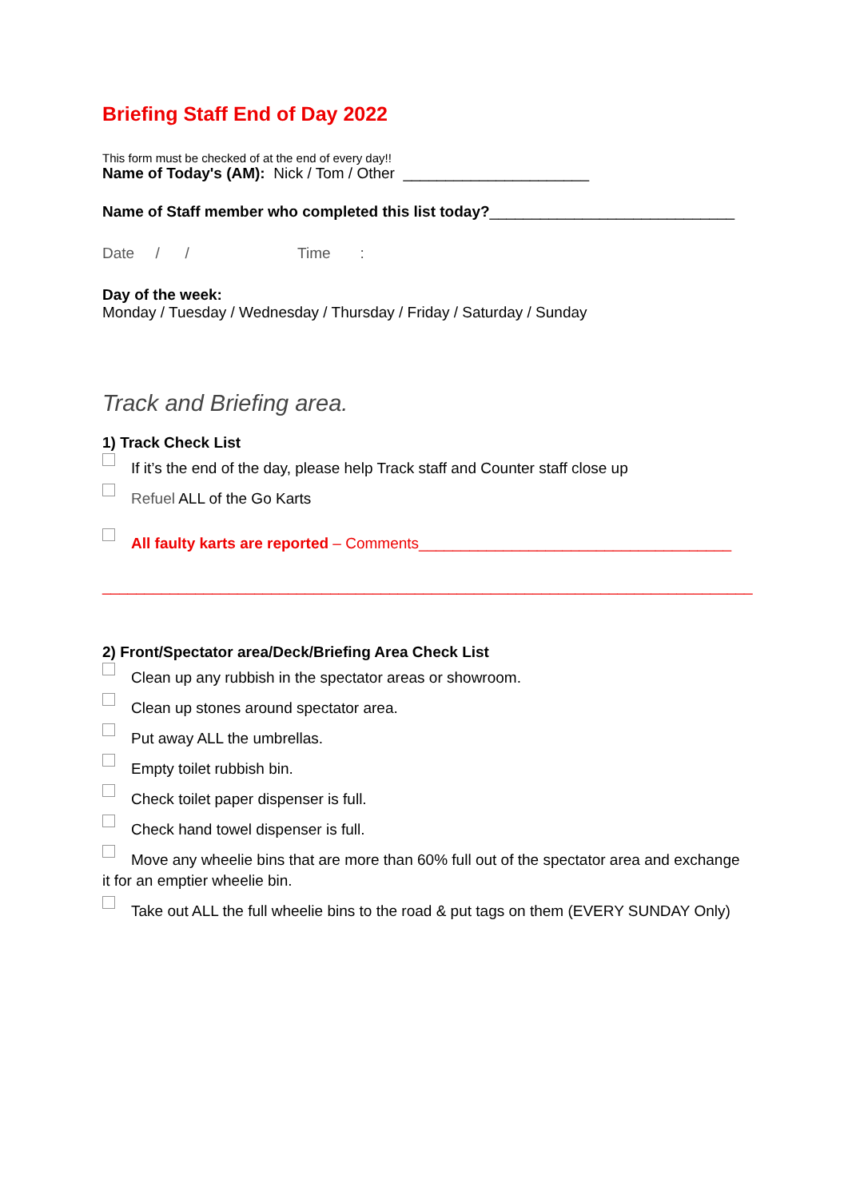Briefing Staff End of Day 2022
This form must be checked of at the end of every day!!
Name of Today's (AM): Nick / Tom / Other ______________________
Name of Staff member who completed this list today?_____________________________
Date / / Time :
Day of the week:
Monday / Tuesday / Wednesday / Thursday / Friday / Saturday / Sunday
Track and Briefing area.
1) Track Check List
If it’s the end of the day, please help Track staff and Counter staff close up
Refuel ALL of the Go Karts
All faulty karts are reported – Comments_____________________________________
_____________________________________________________________________________
2) Front/Spectator area/Deck/Briefing Area Check List
Clean up any rubbish in the spectator areas or showroom.
Clean up stones around spectator area.
Put away ALL the umbrellas.
Empty toilet rubbish bin.
Check toilet paper dispenser is full.
Check hand towel dispenser is full.
Move any wheelie bins that are more than 60% full out of the spectator area and exchange it for an emptier wheelie bin.
Take out ALL the full wheelie bins to the road & put tags on them (EVERY SUNDAY Only)